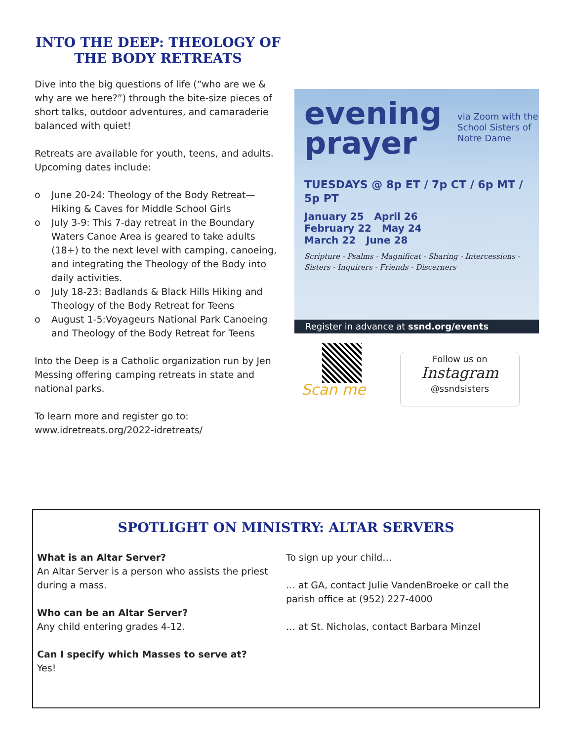INTO THE DEEP: THEOLOGY OF THE BODY RETREATS
Dive into the big questions of life (“who are we & why are we here?”) through the bite-size pieces of short talks, outdoor adventures, and camaraderie balanced with quiet!
Retreats are available for youth, teens, and adults. Upcoming dates include:
o June 20-24: Theology of the Body Retreat—Hiking & Caves for Middle School Girls
o July 3-9: This 7-day retreat in the Boundary Waters Canoe Area is geared to take adults (18+) to the next level with camping, canoeing, and integrating the Theology of the Body into daily activities.
o July 18-23: Badlands & Black Hills Hiking and Theology of the Body Retreat for Teens
o August 1-5:Voyageurs National Park Canoeing and Theology of the Body Retreat for Teens
Into the Deep is a Catholic organization run by Jen Messing offering camping retreats in state and national parks.
To learn more and register go to: www.idretreats.org/2022-idretreats/
evening
prayer
via Zoom with the
School Sisters of Notre Dame
TUESDAYS @ 8p ET / 7p CT / 6p MT / 5p PT
January 25 April 26
February 22 May 24
March 22 June 28
Scripture - Psalms - Magnificat - Sharing - Intercessions - Sisters - Inquirers - Friends - Discerners
Register in advance at ssnd.org/events
Scan me
Follow us on
Instagram
@ssndsisters
SPOTLIGHT ON MINISTRY: ALTAR SERVERS
What is an Altar Server?
An Altar Server is a person who assists the priest during a mass.
Who can be an Altar Server?
Any child entering grades 4-12.
Can I specify which Masses to serve at?
Yes!
To sign up your child…
… at GA, contact Julie VandenBroeke or call the parish office at (952) 227-4000
… at St. Nicholas, contact Barbara Minzel